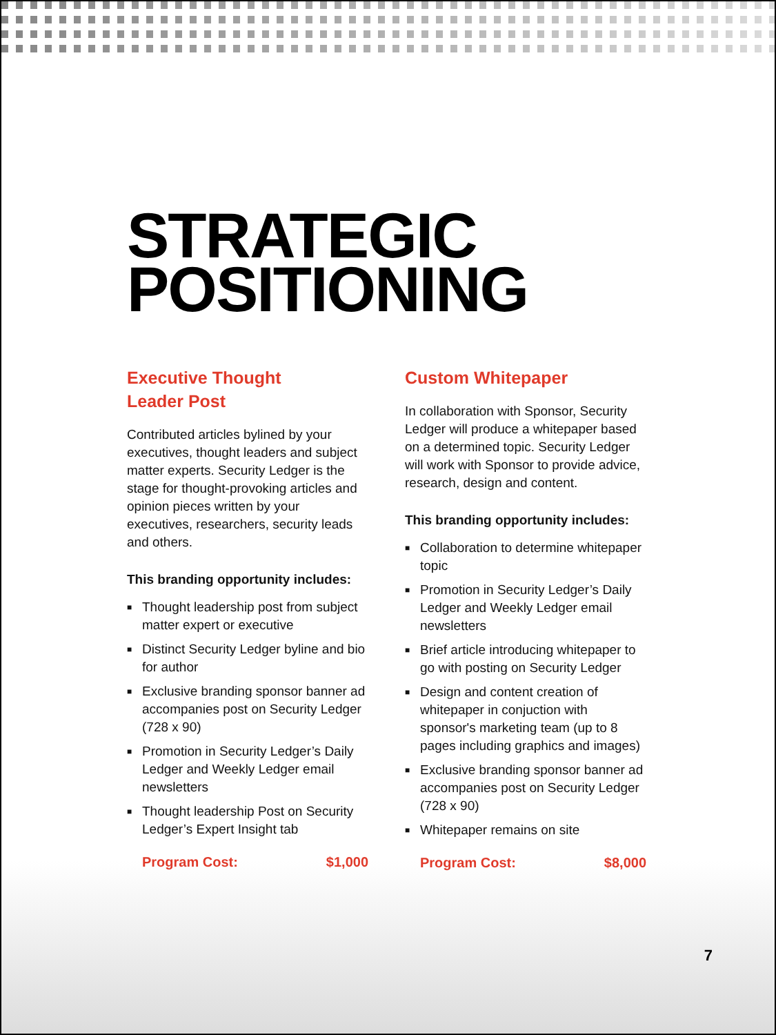STRATEGIC
POSITIONING
Executive Thought
Leader Post
Contributed articles bylined by your executives, thought leaders and subject matter experts. Security Ledger is the stage for thought-provoking articles and opinion pieces written by your executives, researchers, security leads and others.
This branding opportunity includes:
■ Thought leadership post from subject matter expert or executive
■ Distinct Security Ledger byline and bio for author
■ Exclusive branding sponsor banner ad accompanies post on Security Ledger (728 x 90)
■ Promotion in Security Ledger’s Daily Ledger and Weekly Ledger email newsletters
■ Thought leadership Post on Security Ledger’s Expert Insight tab
Program Cost: $1,000
Custom Whitepaper
In collaboration with Sponsor, Security Ledger will produce a whitepaper based on a determined topic. Security Ledger will work with Sponsor to provide advice, research, design and content.
This branding opportunity includes:
■ Collaboration to determine whitepaper topic
■ Promotion in Security Ledger’s Daily Ledger and Weekly Ledger email newsletters
■ Brief article introducing whitepaper to go with posting on Security Ledger
■ Design and content creation of whitepaper in conjuction with sponsor's marketing team (up to 8 pages including graphics and images)
■ Exclusive branding sponsor banner ad accompanies post on Security Ledger (728 x 90)
■ Whitepaper remains on site
Program Cost: $8,000
7